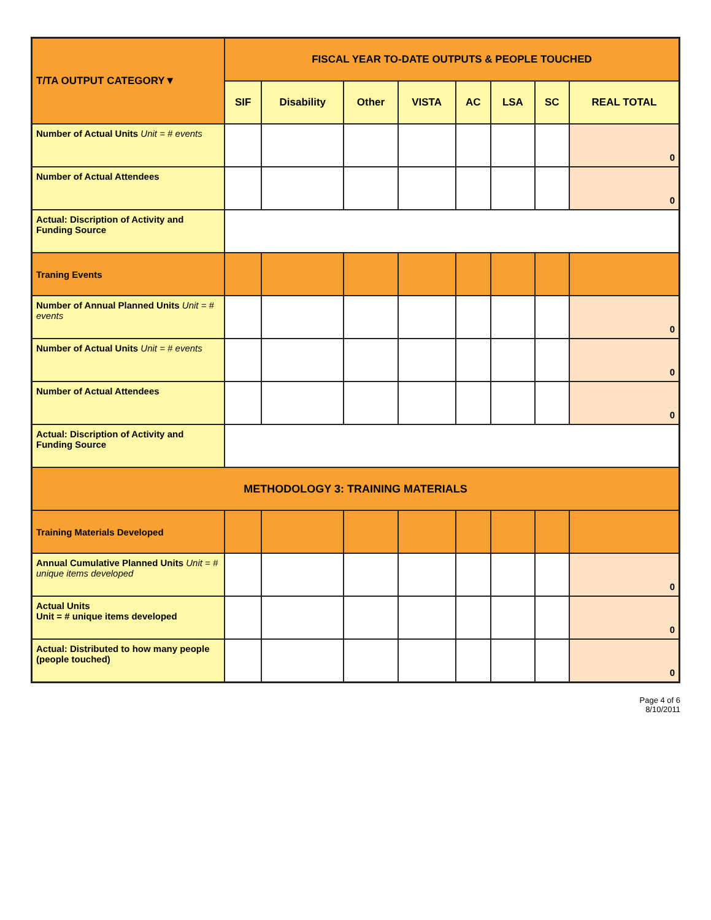| T/TA OUTPUT CATEGORY▼ | FISCAL YEAR TO-DATE OUTPUTS & PEOPLE TOUCHED | | | | | | | |
| --- | --- | --- | --- | --- | --- | --- | --- | --- |
| | SIF | Disability | Other | VISTA | AC | LSA | SC | REAL TOTAL |
| Number of Actual Units Unit = # events | | | | | | | | 0 |
| Number of Actual Attendees | | | | | | | | 0 |
| Actual: Discription of Activity and Funding Source | | | | | | | | |
| Traning Events | | | | | | | | |
| Number of Annual Planned Units Unit = # events | | | | | | | | 0 |
| Number of Actual Units Unit = # events | | | | | | | | 0 |
| Number of Actual Attendees | | | | | | | | 0 |
| Actual: Discription of Activity and Funding Source | | | | | | | | |
| METHODOLOGY 3: TRAINING MATERIALS | | | | | | | | |
| Training Materials Developed | | | | | | | | |
| Annual Cumulative Planned Units Unit = # unique items developed | | | | | | | | 0 |
| Actual Units Unit = # unique items developed | | | | | | | | 0 |
| Actual: Distributed to how many people (people touched) | | | | | | | | 0 |
Page 4 of 6
8/10/2011